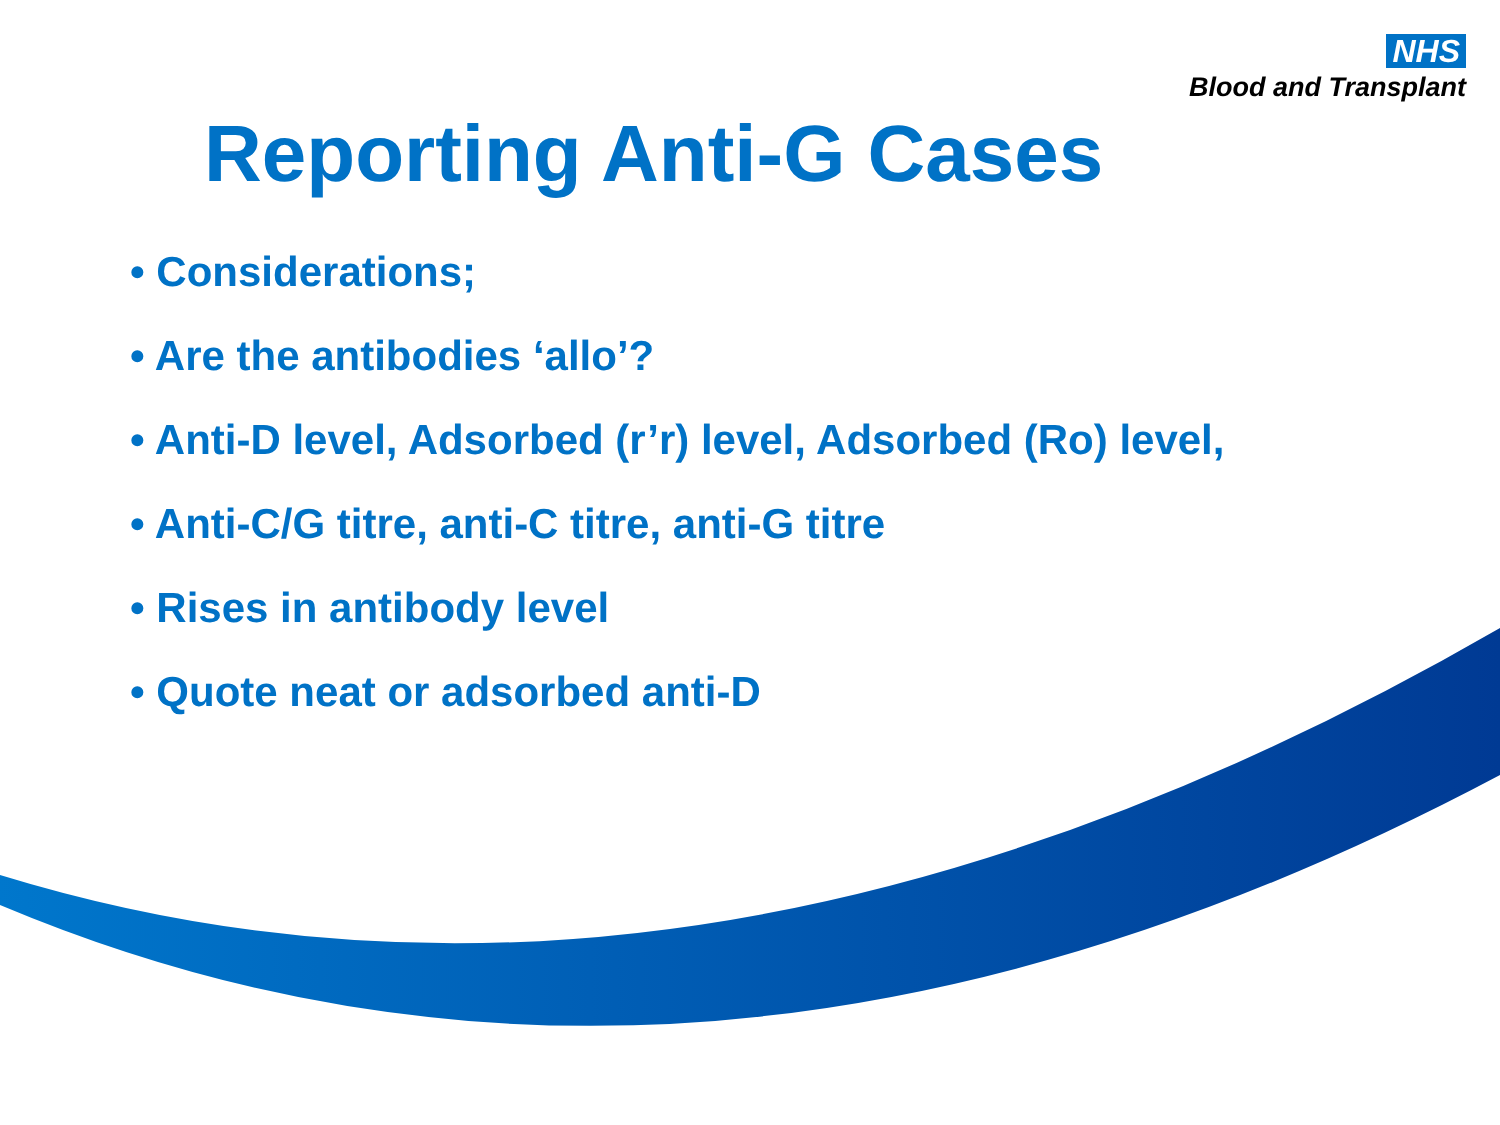NHS
Blood and Transplant
Reporting Anti-G Cases
• Considerations;
• Are the antibodies ‘allo’?
• Anti-D level, Adsorbed (r’r) level, Adsorbed (Ro) level,
• Anti-C/G titre, anti-C titre, anti-G titre
• Rises in antibody level
• Quote neat or adsorbed anti-D